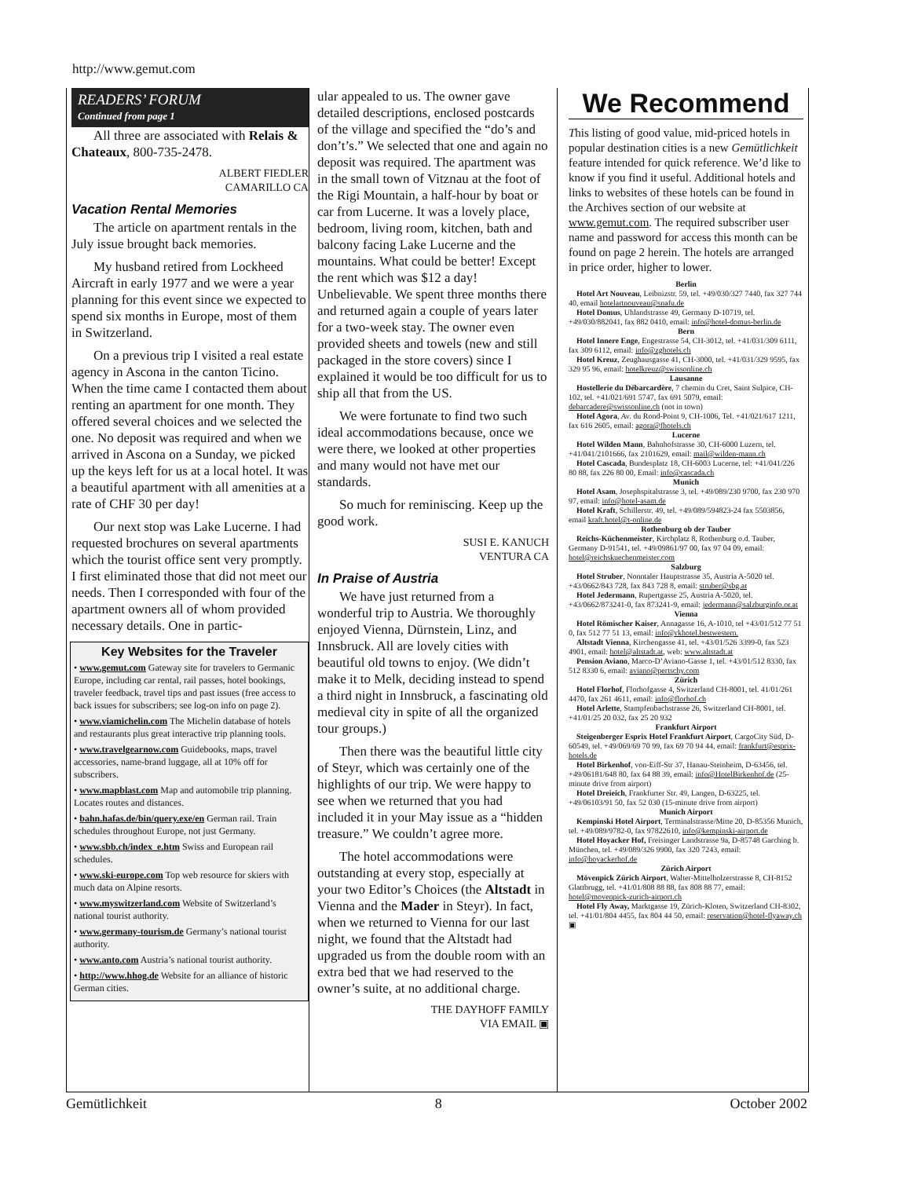http://www.gemut.com
READERS’ FORUM
Continued from page 1
All three are associated with Relais & Chateaux, 800-735-2478.
ALBERT FIEDLER
CAMARILLO CA
Vacation Rental Memories
The article on apartment rentals in the July issue brought back memories.
My husband retired from Lockheed Aircraft in early 1977 and we were a year planning for this event since we expected to spend six months in Europe, most of them in Switzerland.
On a previous trip I visited a real estate agency in Ascona in the canton Ticino. When the time came I contacted them about renting an apartment for one month. They offered several choices and we selected the one. No deposit was required and when we arrived in Ascona on a Sunday, we picked up the keys left for us at a local hotel. It was a beautiful apartment with all amenities at a rate of CHF 30 per day!
Our next stop was Lake Lucerne. I had requested brochures on several apartments which the tourist office sent very promptly. I first eliminated those that did not meet our needs. Then I corresponded with four of the apartment owners all of whom provided necessary details. One in partic-
Key Websites for the Traveler
• www.gemut.com Gateway site for travelers to Germanic Europe, including car rental, rail passes, hotel bookings, traveler feedback, travel tips and past issues (free access to back issues for subscribers; see log-on info on page 2).
• www.viamichelin.com The Michelin database of hotels and restaurants plus great interactive trip planning tools.
• www.travelgearnow.com Guidebooks, maps, travel accessories, name-brand luggage, all at 10% off for subscribers.
• www.mapblast.com Map and automobile trip planning. Locates routes and distances.
• bahn.hafas.de/bin/query.exe/en German rail. Train schedules throughout Europe, not just Germany.
• www.sbb.ch/index_e.htm Swiss and European rail schedules.
• www.ski-europe.com Top web resource for skiers with much data on Alpine resorts.
• www.myswitzerland.com Website of Switzerland’s national tourist authority.
• www.germany-tourism.de Germany’s national tourist authority.
• www.anto.com Austria’s national tourist authority.
• http://www.hhog.de Website for an alliance of historic German cities.
ular appealed to us. The owner gave detailed descriptions, enclosed postcards of the village and specified the “do’s and don’t’s.” We selected that one and again no deposit was required. The apartment was in the small town of Vitznau at the foot of the Rigi Mountain, a half-hour by boat or car from Lucerne. It was a lovely place, bedroom, living room, kitchen, bath and balcony facing Lake Lucerne and the mountains. What could be better! Except the rent which was $12 a day! Unbelievable. We spent three months there and returned again a couple of years later for a two-week stay. The owner even provided sheets and towels (new and still packaged in the store covers) since I explained it would be too difficult for us to ship all that from the US.
We were fortunate to find two such ideal accommodations because, once we were there, we looked at other properties and many would not have met our standards.
So much for reminiscing. Keep up the good work.
SUSI E. KANUCH
VENTURA CA
In Praise of Austria
We have just returned from a wonderful trip to Austria. We thoroughly enjoyed Vienna, Dürnstein, Linz, and Innsbruck. All are lovely cities with beautiful old towns to enjoy. (We didn’t make it to Melk, deciding instead to spend a third night in Innsbruck, a fascinating old medieval city in spite of all the organized tour groups.)
Then there was the beautiful little city of Steyr, which was certainly one of the highlights of our trip. We were happy to see when we returned that you had included it in your May issue as a “hidden treasure.” We couldn’t agree more.
The hotel accommodations were outstanding at every stop, especially at your two Editor’s Choices (the Altstadt in Vienna and the Mader in Steyr). In fact, when we returned to Vienna for our last night, we found that the Altstadt had upgraded us from the double room with an extra bed that we had reserved to the owner’s suite, at no additional charge.
THE DAYHOFF FAMILY
VIA EMAIL ▣
We Recommend
This listing of good value, mid-priced hotels in popular destination cities is a new Gemütlichkeit feature intended for quick reference. We’d like to know if you find it useful. Additional hotels and links to websites of these hotels can be found in the Archives section of our website at www.gemut.com. The required subscriber user name and password for access this month can be found on page 2 herein. The hotels are arranged in price order, higher to lower.
Berlin
Hotel Art Nouveau, Leibnizstr. 59, tel. +49/030/327 7440, fax 327 744 40, email hotelartnouveau@snafu.de
Hotel Domus, Uhlandstrasse 49, Germany D-10719, tel. +49/030/882041, fax 882 0410, email: info@hotel-domus-berlin.de
Bern
Hotel Innere Enge, Engestrasse 54, CH-3012, tel. +41/031/309 6111, fax 309 6112, email: info@zghotels.ch
Hotel Kreuz, Zeughausgasse 41, CH-3000, tel. +41/031/329 9595, fax 329 95 96, email: hotelkreuz@swissonline.ch
Lausanne
Hostellerie du Débarcardère, 7 chemin du Cret, Saint Sulpice, CH-102, tel. +41/021/691 5747, fax 691 5079, email: debarcadere@swissonline.ch (not in town)
Hotel Agora, Av. du Rond-Point 9, CH-1006, Tel. +41/021/617 1211, fax 616 2605, email: agora@fhotels.ch
Lucerne
Hotel Wilden Mann, Bahnhofstrasse 30, CH-6000 Luzern, tel. +41/041/2101666, fax 2101629, email: mail@wilden-mann.ch
Hotel Cascada, Bundesplatz 18, CH-6003 Lucerne, tel: +41/041/226 80 88, fax 226 80 00, Email: info@cascada.ch
Munich
Hotel Asam, Josephspitalstrasse 3, tel. +49/089/230 9700, fax 230 970 97, email: info@hotel-asam.de
Hotel Kraft, Schillerstr. 49, tel. +49/089/594823-24 fax 5503856, email kraft.hotel@t-online.de
Rothenburg ob der Tauber
Reichs-Küchenmeister, Kirchplatz 8, Rothenburg o.d. Tauber, Germany D-91541, tel. +49/09861/97 00, fax 97 04 09, email: hotel@reichskuechenmeister.com
Salzburg
Hotel Struber, Nonntaler Hauptstrasse 35, Austria A-5020 tel. +43/0662/843 728, fax 843 728 8, email: struber@sbg.at
Hotel Jedermann, Rupertgasse 25, Austria A-5020, tel. +43/0662/873241-0, fax 873241-9, email: jedermann@salzburginfo.or.at
Vienna
Hotel Römischer Kaiser, Annagasse 16, A-1010, tel +43/01/512 77 51 0, fax 512 77 51 13, email: info@rkhotel.bestwestern.
Altstadt Vienna, Kirchengasse 41, tel. +43/01/526 3399-0, fax 523 4901, email: hotel@altstadt.at, web: www.altstadt.at
Pension Aviano, Marco-D’Aviano-Gasse 1, tel. +43/01/512 8330, fax 512 8330 6, email: aviano@pertschy.com
Zürich
Hotel Florhof, Florhofgasse 4, Switzerland CH-8001, tel. 41/01/261 4470, fax 261 4611, email: info@florhof.ch
Hotel Arlette, Stampfenbachstrasse 26, Switzerland CH-8001, tel. +41/01/25 20 032, fax 25 20 932
Frankfurt Airport
Steigenberger Esprix Hotel Frankfurt Airport, CargoCity Süd, D-60549, tel. +49/069/69 70 99, fax 69 70 94 44, email: frankfurt@esprix-hotels.de
Hotel Birkenhof, von-Eiff-Str 37, Hanau-Steinheim, D-63456, tel. +49/06181/648 80, fax 64 88 39, email: info@HotelBirkenhof.de (25-minute drive from airport)
Hotel Dreieich, Frankfurter Str. 49, Langen, D-63225, tel. +49/06103/91 50, fax 52 030 (15-minute drive from airport)
Munich Airport
Kempinski Hotel Airport, Terminalstrasse/Mitte 20, D-85356 Munich, tel. +49/089/9782-0, fax 97822610, info@kempinski-airport.de
Hotel Hoyacker Hof, Freisinger Landstrasse 9a, D-85748 Garching b. München, tel. +49/089/326 9900, fax 320 7243, email: info@hoyackerhof.de
Zürich Airport
Mövenpick Zürich Airport, Walter-Mittelholzerstrasse 8, CH-8152 Glattbrugg, tel. +41/01/808 88 88, fax 808 88 77, email: hotel@movenpick-zurich-airport.ch
Hotel Fly Away, Marktgasse 19, Zürich-Kloten, Switzerland CH-8302, tel. +41/01/804 4455, fax 804 44 50, email: reservation@hotel-flyaway.ch ▣
Gemütlichkeit 8 October 2002